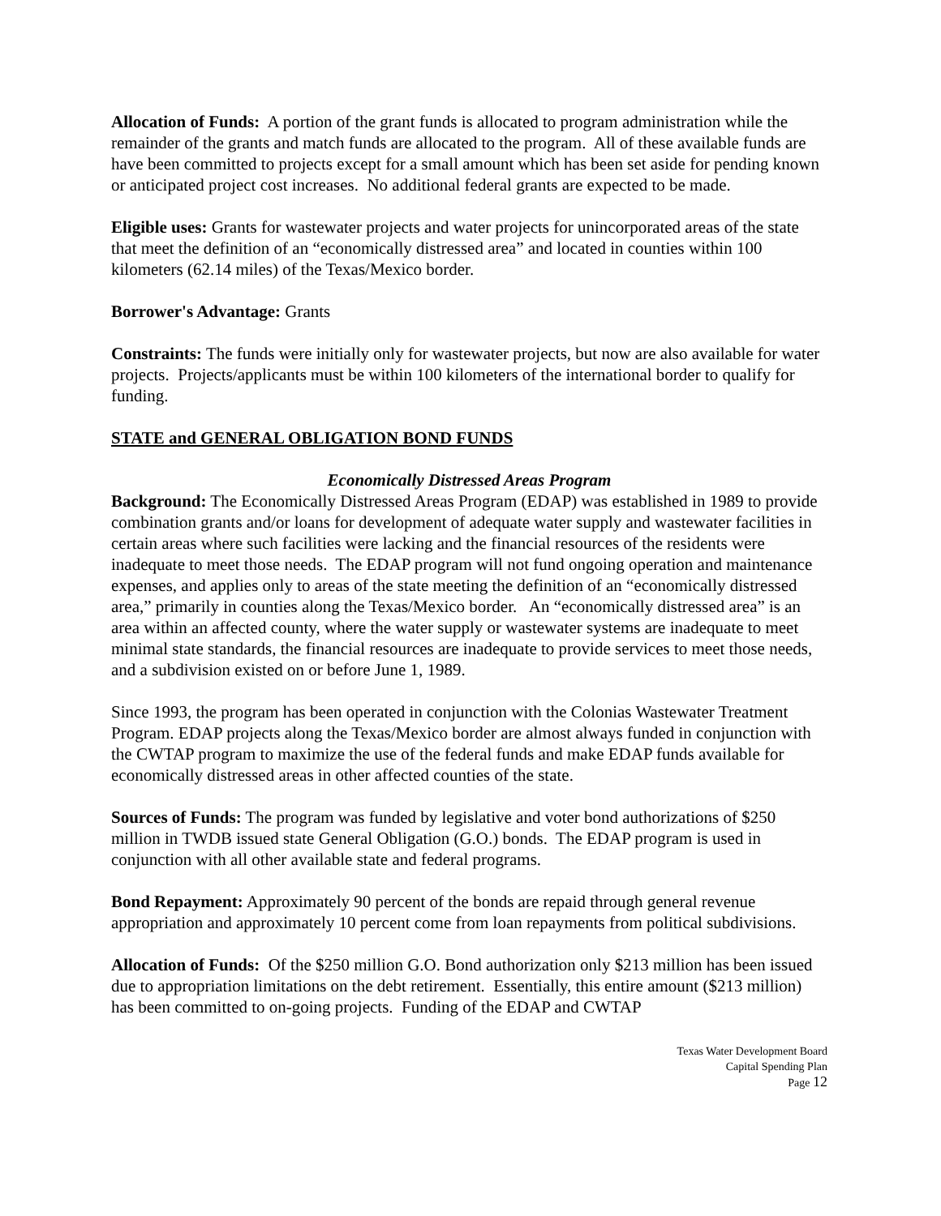Allocation of Funds: A portion of the grant funds is allocated to program administration while the remainder of the grants and match funds are allocated to the program. All of these available funds are have been committed to projects except for a small amount which has been set aside for pending known or anticipated project cost increases. No additional federal grants are expected to be made.
Eligible uses: Grants for wastewater projects and water projects for unincorporated areas of the state that meet the definition of an “economically distressed area” and located in counties within 100 kilometers (62.14 miles) of the Texas/Mexico border.
Borrower's Advantage: Grants
Constraints: The funds were initially only for wastewater projects, but now are also available for water projects. Projects/applicants must be within 100 kilometers of the international border to qualify for funding.
STATE and GENERAL OBLIGATION BOND FUNDS
Economically Distressed Areas Program
Background: The Economically Distressed Areas Program (EDAP) was established in 1989 to provide combination grants and/or loans for development of adequate water supply and wastewater facilities in certain areas where such facilities were lacking and the financial resources of the residents were inadequate to meet those needs. The EDAP program will not fund ongoing operation and maintenance expenses, and applies only to areas of the state meeting the definition of an “economically distressed area,” primarily in counties along the Texas/Mexico border. An “economically distressed area” is an area within an affected county, where the water supply or wastewater systems are inadequate to meet minimal state standards, the financial resources are inadequate to provide services to meet those needs, and a subdivision existed on or before June 1, 1989.
Since 1993, the program has been operated in conjunction with the Colonias Wastewater Treatment Program. EDAP projects along the Texas/Mexico border are almost always funded in conjunction with the CWTAP program to maximize the use of the federal funds and make EDAP funds available for economically distressed areas in other affected counties of the state.
Sources of Funds: The program was funded by legislative and voter bond authorizations of $250 million in TWDB issued state General Obligation (G.O.) bonds. The EDAP program is used in conjunction with all other available state and federal programs.
Bond Repayment: Approximately 90 percent of the bonds are repaid through general revenue appropriation and approximately 10 percent come from loan repayments from political subdivisions.
Allocation of Funds: Of the $250 million G.O. Bond authorization only $213 million has been issued due to appropriation limitations on the debt retirement. Essentially, this entire amount ($213 million) has been committed to on-going projects. Funding of the EDAP and CWTAP
Texas Water Development Board
Capital Spending Plan
Page 12